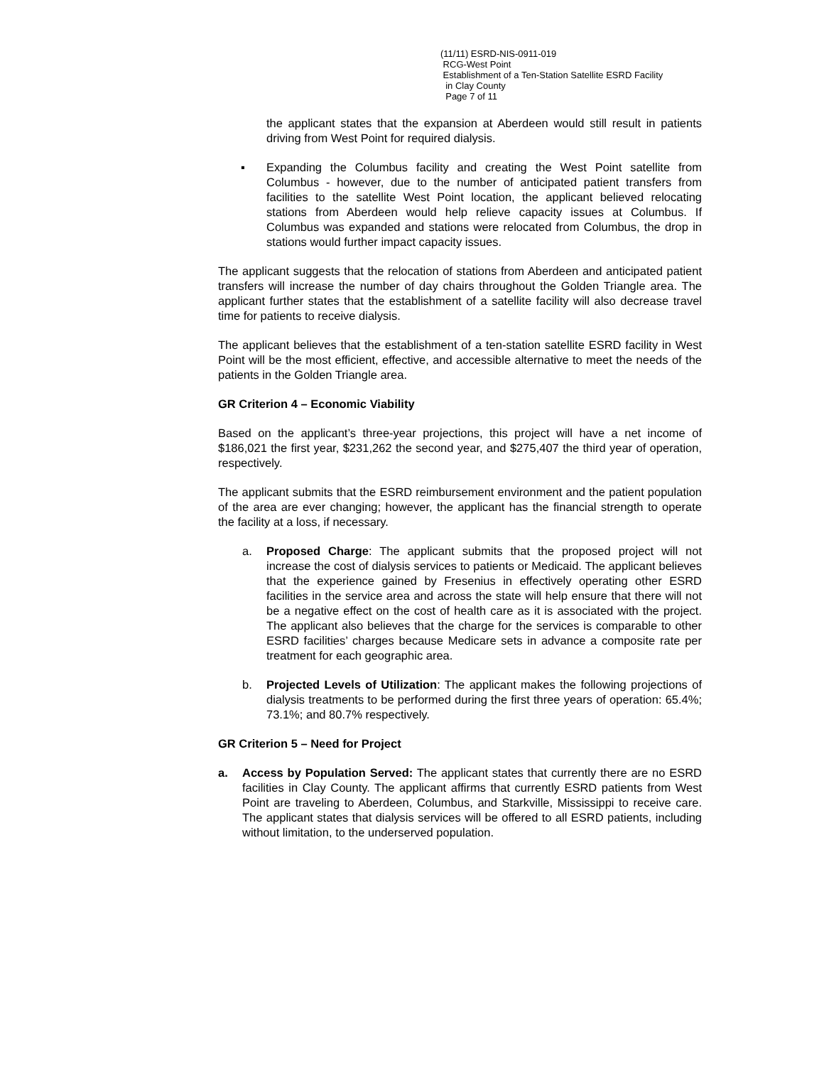(11/11) ESRD-NIS-0911-019
RCG-West Point
Establishment of a Ten-Station Satellite ESRD Facility
in Clay County
Page 7 of 11
the applicant states that the expansion at Aberdeen would still result in patients driving from West Point for required dialysis.
▪ Expanding the Columbus facility and creating the West Point satellite from Columbus - however, due to the number of anticipated patient transfers from facilities to the satellite West Point location, the applicant believed relocating stations from Aberdeen would help relieve capacity issues at Columbus. If Columbus was expanded and stations were relocated from Columbus, the drop in stations would further impact capacity issues.
The applicant suggests that the relocation of stations from Aberdeen and anticipated patient transfers will increase the number of day chairs throughout the Golden Triangle area. The applicant further states that the establishment of a satellite facility will also decrease travel time for patients to receive dialysis.
The applicant believes that the establishment of a ten-station satellite ESRD facility in West Point will be the most efficient, effective, and accessible alternative to meet the needs of the patients in the Golden Triangle area.
GR Criterion 4 – Economic Viability
Based on the applicant’s three-year projections, this project will have a net income of $186,021 the first year, $231,262 the second year, and $275,407 the third year of operation, respectively.
The applicant submits that the ESRD reimbursement environment and the patient population of the area are ever changing; however, the applicant has the financial strength to operate the facility at a loss, if necessary.
a. Proposed Charge: The applicant submits that the proposed project will not increase the cost of dialysis services to patients or Medicaid. The applicant believes that the experience gained by Fresenius in effectively operating other ESRD facilities in the service area and across the state will help ensure that there will not be a negative effect on the cost of health care as it is associated with the project. The applicant also believes that the charge for the services is comparable to other ESRD facilities’ charges because Medicare sets in advance a composite rate per treatment for each geographic area.
b. Projected Levels of Utilization: The applicant makes the following projections of dialysis treatments to be performed during the first three years of operation: 65.4%; 73.1%; and 80.7% respectively.
GR Criterion 5 – Need for Project
a. Access by Population Served: The applicant states that currently there are no ESRD facilities in Clay County. The applicant affirms that currently ESRD patients from West Point are traveling to Aberdeen, Columbus, and Starkville, Mississippi to receive care. The applicant states that dialysis services will be offered to all ESRD patients, including without limitation, to the underserved population.